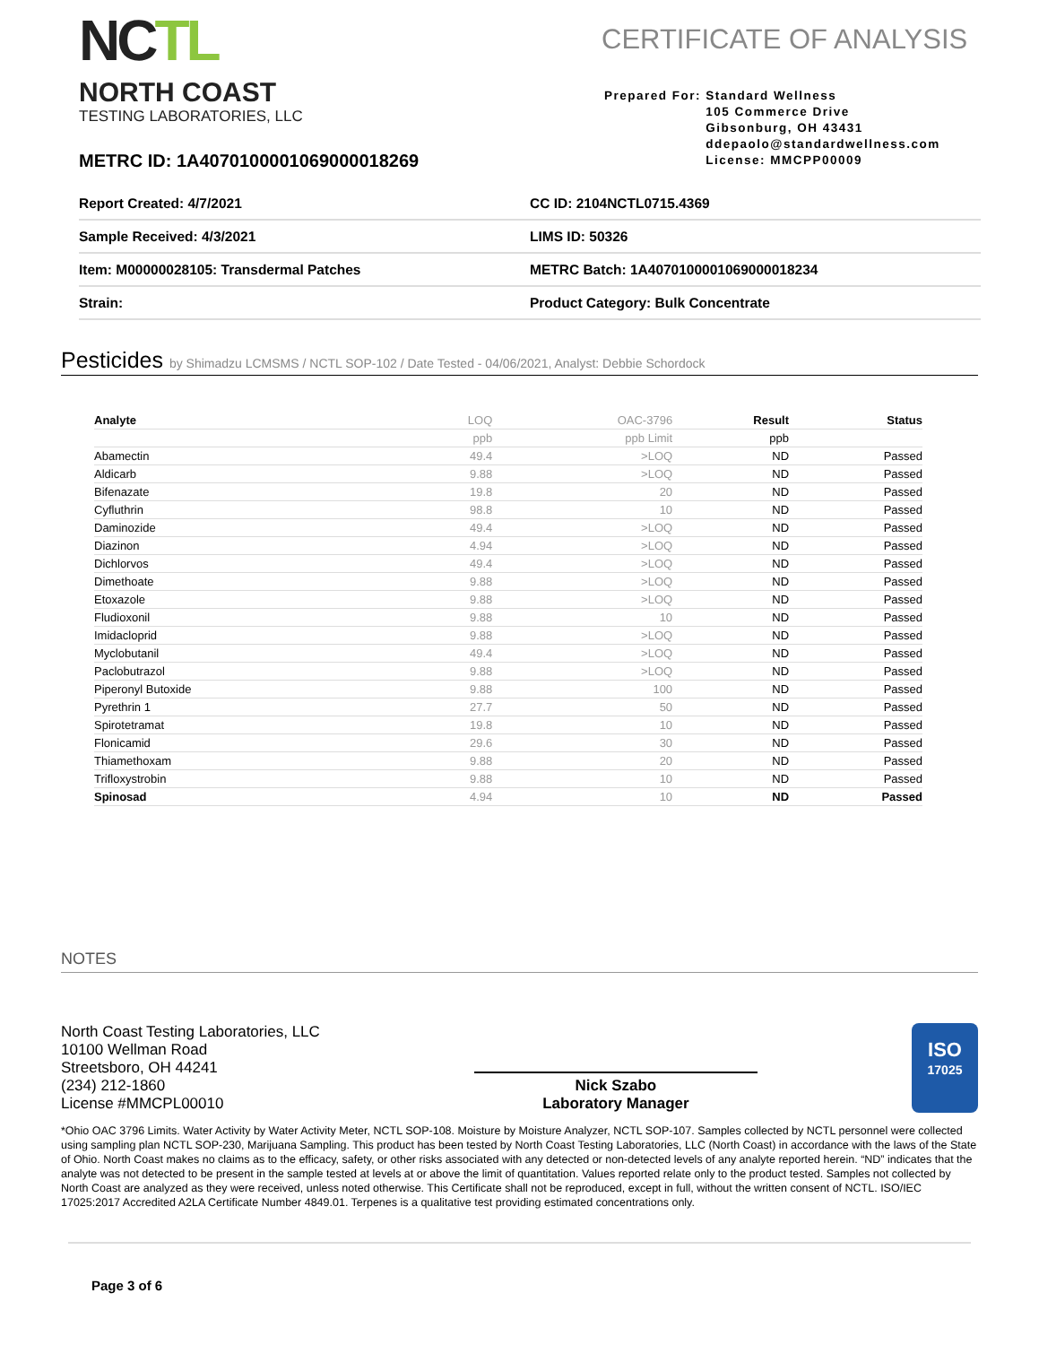NCTL
NORTH COAST
TESTING LABORATORIES, LLC
CERTIFICATE OF ANALYSIS
Prepared For: Standard Wellness
105 Commerce Drive
Gibsonburg, OH 43431
ddepaolo@standardwellness.com
License: MMCPP00009
METRC ID: 1A4070100001069000018269
| Report Created: 4/7/2021 | CC ID: 2104NCTL0715.4369 |
| Sample Received: 4/3/2021 | LIMS ID: 50326 |
| Item: M00000028105: Transdermal Patches | METRC Batch: 1A4070100001069000018234 |
| Strain: | Product Category: Bulk Concentrate |
Pesticides by Shimadzu LCMSMS / NCTL SOP-102 / Date Tested - 04/06/2021, Analyst: Debbie Schordock
| Analyte | LOQ | OAC-3796 | Result | Status |
| --- | --- | --- | --- | --- |
| | ppb | ppb Limit | ppb | |
| Abamectin | 49.4 | >LOQ | ND | Passed |
| Aldicarb | 9.88 | >LOQ | ND | Passed |
| Bifenazate | 19.8 | 20 | ND | Passed |
| Cyfluthrin | 98.8 | 10 | ND | Passed |
| Daminozide | 49.4 | >LOQ | ND | Passed |
| Diazinon | 4.94 | >LOQ | ND | Passed |
| Dichlorvos | 49.4 | >LOQ | ND | Passed |
| Dimethoate | 9.88 | >LOQ | ND | Passed |
| Etoxazole | 9.88 | >LOQ | ND | Passed |
| Fludioxonil | 9.88 | 10 | ND | Passed |
| Imidacloprid | 9.88 | >LOQ | ND | Passed |
| Myclobutanil | 49.4 | >LOQ | ND | Passed |
| Paclobutrazol | 9.88 | >LOQ | ND | Passed |
| Piperonyl Butoxide | 9.88 | 100 | ND | Passed |
| Pyrethrin 1 | 27.7 | 50 | ND | Passed |
| Spirotetramat | 19.8 | 10 | ND | Passed |
| Flonicamid | 29.6 | 30 | ND | Passed |
| Thiamethoxam | 9.88 | 20 | ND | Passed |
| Trifloxystrobin | 9.88 | 10 | ND | Passed |
| Spinosad | 4.94 | 10 | ND | Passed |
NOTES
North Coast Testing Laboratories, LLC
10100 Wellman Road
Streetsboro, OH 44241
(234) 212-1860
License #MMCPL00010
Nick Szabo
Laboratory Manager
ISO
17025
*Ohio OAC 3796 Limits. Water Activity by Water Activity Meter, NCTL SOP-108. Moisture by Moisture Analyzer, NCTL SOP-107. Samples collected by NCTL personnel were collected using sampling plan NCTL SOP-230, Marijuana Sampling. This product has been tested by North Coast Testing Laboratories, LLC (North Coast) in accordance with the laws of the State of Ohio. North Coast makes no claims as to the efficacy, safety, or other risks associated with any detected or non-detected levels of any analyte reported herein. “ND” indicates that the analyte was not detected to be present in the sample tested at levels at or above the limit of quantitation. Values reported relate only to the product tested. Samples not collected by North Coast are analyzed as they were received, unless noted otherwise. This Certificate shall not be reproduced, except in full, without the written consent of NCTL. ISO/IEC 17025:2017 Accredited A2LA Certificate Number 4849.01. Terpenes is a qualitative test providing estimated concentrations only.
Page 3 of 6